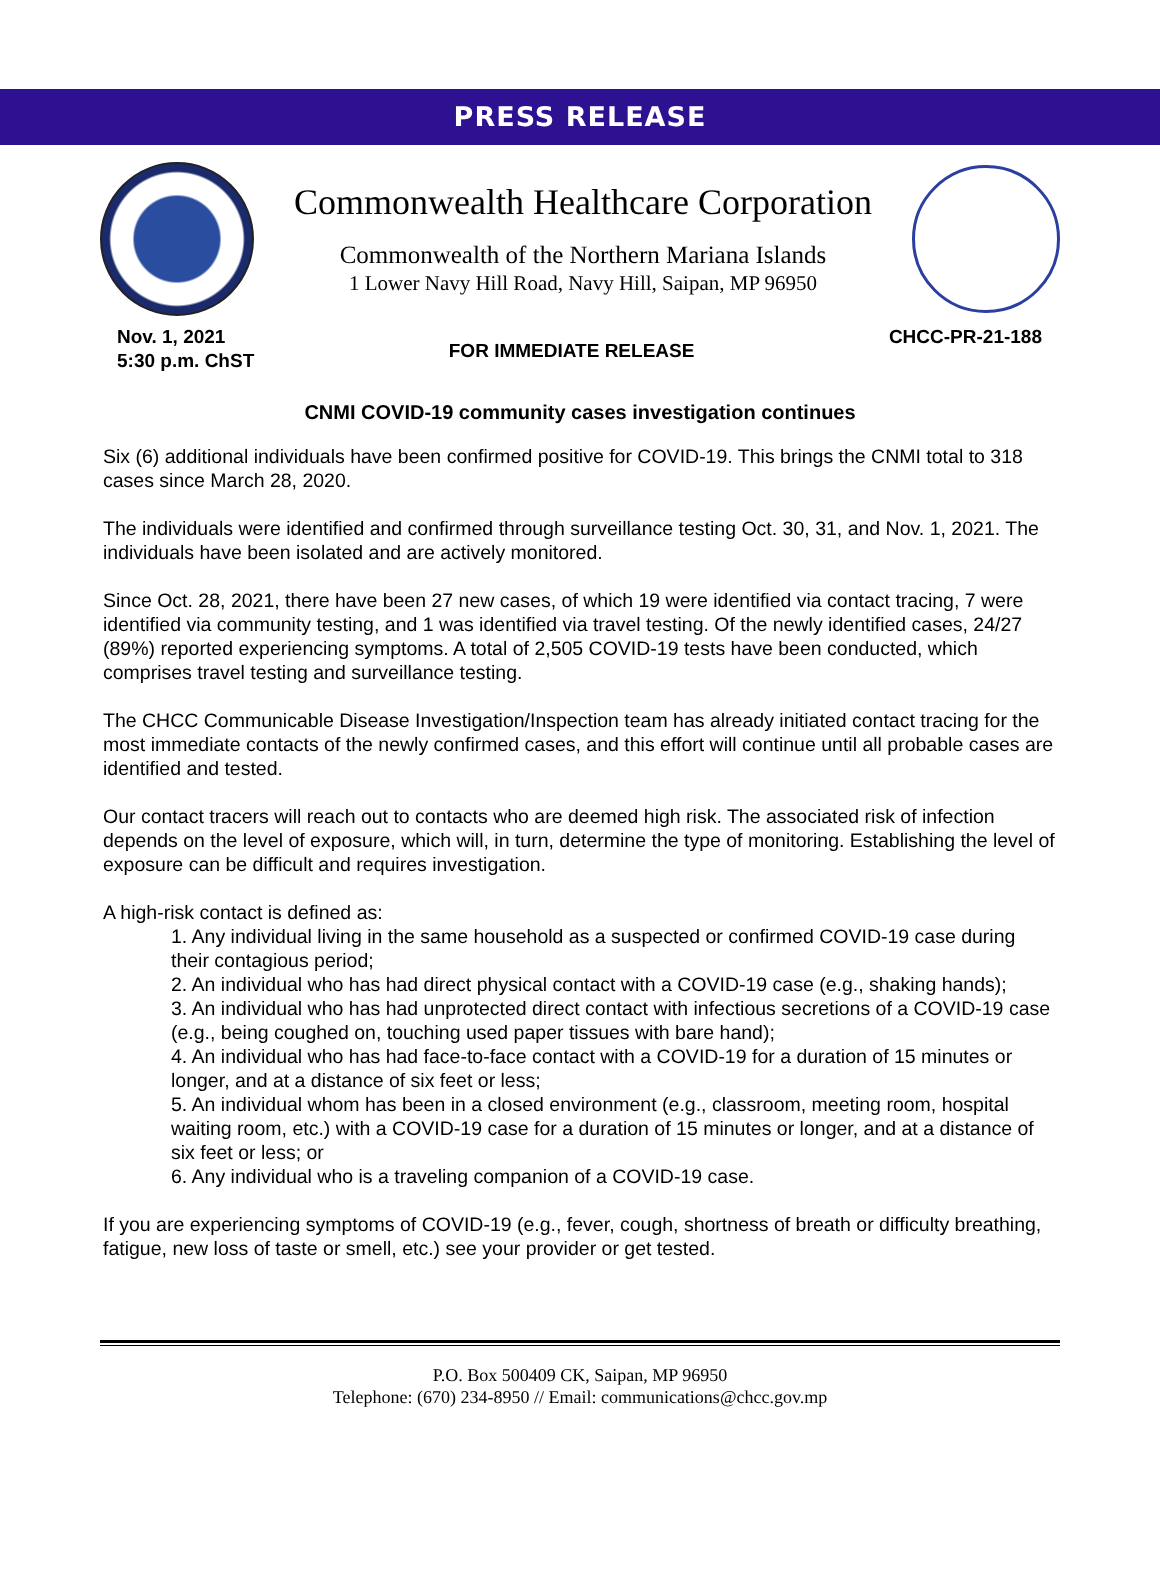PRESS RELEASE
Commonwealth Healthcare Corporation
Commonwealth of the Northern Mariana Islands
1 Lower Navy Hill Road, Navy Hill, Saipan, MP 96950
Nov. 1, 2021
5:30 p.m. ChST
FOR IMMEDIATE RELEASE
CHCC-PR-21-188
CNMI COVID-19 community cases investigation continues
Six (6) additional individuals have been confirmed positive for COVID-19. This brings the CNMI total to 318 cases since March 28, 2020.
The individuals were identified and confirmed through surveillance testing Oct. 30, 31, and Nov. 1, 2021. The individuals have been isolated and are actively monitored.
Since Oct. 28, 2021, there have been 27 new cases, of which 19 were identified via contact tracing, 7 were identified via community testing, and 1 was identified via travel testing. Of the newly identified cases, 24/27 (89%) reported experiencing symptoms. A total of 2,505 COVID-19 tests have been conducted, which comprises travel testing and surveillance testing.
The CHCC Communicable Disease Investigation/Inspection team has already initiated contact tracing for the most immediate contacts of the newly confirmed cases, and this effort will continue until all probable cases are identified and tested.
Our contact tracers will reach out to contacts who are deemed high risk. The associated risk of infection depends on the level of exposure, which will, in turn, determine the type of monitoring. Establishing the level of exposure can be difficult and requires investigation.
A high-risk contact is defined as:
1. Any individual living in the same household as a suspected or confirmed COVID-19 case during their contagious period;
2. An individual who has had direct physical contact with a COVID-19 case (e.g., shaking hands);
3. An individual who has had unprotected direct contact with infectious secretions of a COVID-19 case (e.g., being coughed on, touching used paper tissues with bare hand);
4. An individual who has had face-to-face contact with a COVID-19 for a duration of 15 minutes or longer, and at a distance of six feet or less;
5. An individual whom has been in a closed environment (e.g., classroom, meeting room, hospital waiting room, etc.) with a COVID-19 case for a duration of 15 minutes or longer, and at a distance of six feet or less; or
6. Any individual who is a traveling companion of a COVID-19 case.
If you are experiencing symptoms of COVID-19 (e.g., fever, cough, shortness of breath or difficulty breathing, fatigue, new loss of taste or smell, etc.) see your provider or get tested.
P.O. Box 500409 CK, Saipan, MP 96950
Telephone: (670) 234-8950 // Email: communications@chcc.gov.mp